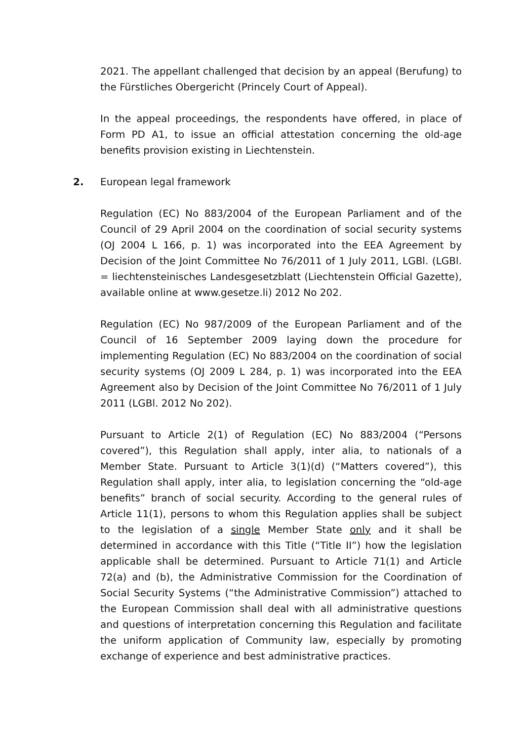2021. The appellant challenged that decision by an appeal (Berufung) to the Fürstliches Obergericht (Princely Court of Appeal).
In the appeal proceedings, the respondents have offered, in place of Form PD A1, to issue an official attestation concerning the old-age benefits provision existing in Liechtenstein.
2. European legal framework
Regulation (EC) No 883/2004 of the European Parliament and of the Council of 29 April 2004 on the coordination of social security systems (OJ 2004 L 166, p. 1) was incorporated into the EEA Agreement by Decision of the Joint Committee No 76/2011 of 1 July 2011, LGBl. (LGBl. = liechtensteinisches Landesgesetzblatt (Liechtenstein Official Gazette), available online at www.gesetze.li) 2012 No 202.
Regulation (EC) No 987/2009 of the European Parliament and of the Council of 16 September 2009 laying down the procedure for implementing Regulation (EC) No 883/2004 on the coordination of social security systems (OJ 2009 L 284, p. 1) was incorporated into the EEA Agreement also by Decision of the Joint Committee No 76/2011 of 1 July 2011 (LGBl. 2012 No 202).
Pursuant to Article 2(1) of Regulation (EC) No 883/2004 (“Persons covered”), this Regulation shall apply, inter alia, to nationals of a Member State. Pursuant to Article 3(1)(d) (“Matters covered”), this Regulation shall apply, inter alia, to legislation concerning the “old-age benefits” branch of social security. According to the general rules of Article 11(1), persons to whom this Regulation applies shall be subject to the legislation of a single Member State only and it shall be determined in accordance with this Title (“Title II”) how the legislation applicable shall be determined. Pursuant to Article 71(1) and Article 72(a) and (b), the Administrative Commission for the Coordination of Social Security Systems (“the Administrative Commission”) attached to the European Commission shall deal with all administrative questions and questions of interpretation concerning this Regulation and facilitate the uniform application of Community law, especially by promoting exchange of experience and best administrative practices.